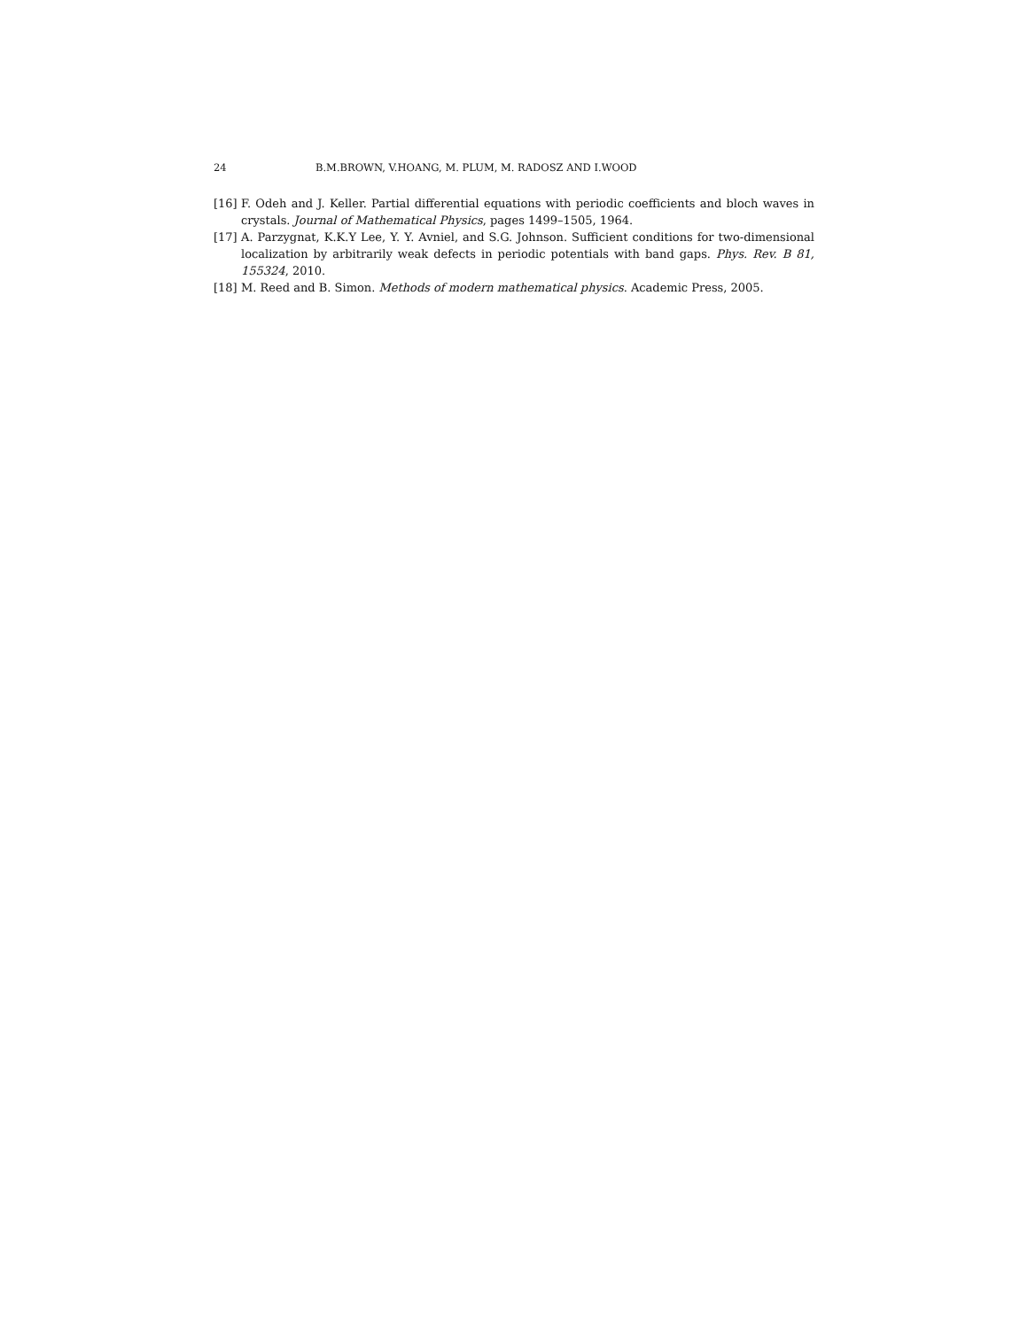24 B.M.BROWN, V.HOANG, M. PLUM, M. RADOSZ AND I.WOOD
[16] F. Odeh and J. Keller. Partial differential equations with periodic coefficients and bloch waves in crystals. Journal of Mathematical Physics, pages 1499–1505, 1964.
[17] A. Parzygnat, K.K.Y Lee, Y. Y. Avniel, and S.G. Johnson. Sufficient conditions for two-dimensional localization by arbitrarily weak defects in periodic potentials with band gaps. Phys. Rev. B 81, 155324, 2010.
[18] M. Reed and B. Simon. Methods of modern mathematical physics. Academic Press, 2005.